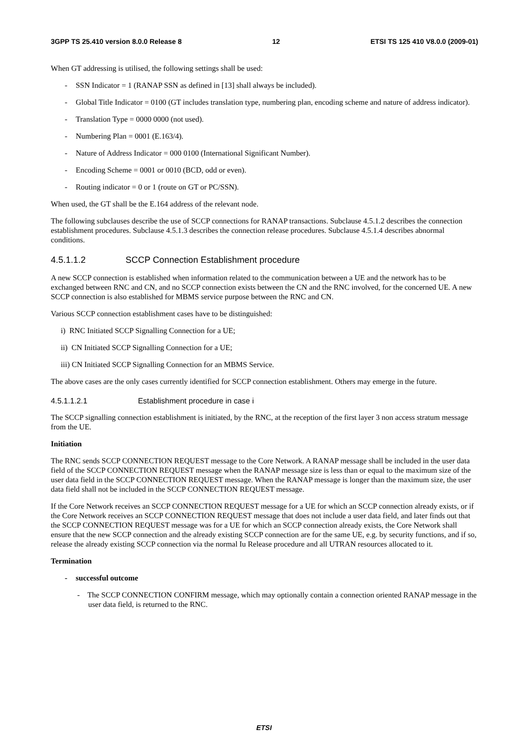3GPP TS 25.410 version 8.0.0 Release 8 12 ETSI TS 125 410 V8.0.0 (2009-01)
When GT addressing is utilised, the following settings shall be used:
- SSN Indicator = 1 (RANAP SSN as defined in [13] shall always be included).
- Global Title Indicator = 0100 (GT includes translation type, numbering plan, encoding scheme and nature of address indicator).
- Translation Type = 0000 0000 (not used).
- Numbering Plan = 0001 (E.163/4).
- Nature of Address Indicator = 000 0100 (International Significant Number).
- Encoding Scheme = 0001 or 0010 (BCD, odd or even).
- Routing indicator = 0 or 1 (route on GT or PC/SSN).
When used, the GT shall be the E.164 address of the relevant node.
The following subclauses describe the use of SCCP connections for RANAP transactions. Subclause 4.5.1.2 describes the connection establishment procedures. Subclause 4.5.1.3 describes the connection release procedures. Subclause 4.5.1.4 describes abnormal conditions.
4.5.1.1.2 SCCP Connection Establishment procedure
A new SCCP connection is established when information related to the communication between a UE and the network has to be exchanged between RNC and CN, and no SCCP connection exists between the CN and the RNC involved, for the concerned UE. A new SCCP connection is also established for MBMS service purpose between the RNC and CN.
Various SCCP connection establishment cases have to be distinguished:
i) RNC Initiated SCCP Signalling Connection for a UE;
ii) CN Initiated SCCP Signalling Connection for a UE;
iii) CN Initiated SCCP Signalling Connection for an MBMS Service.
The above cases are the only cases currently identified for SCCP connection establishment. Others may emerge in the future.
4.5.1.1.2.1 Establishment procedure in case i
The SCCP signalling connection establishment is initiated, by the RNC, at the reception of the first layer 3 non access stratum message from the UE.
Initiation
The RNC sends SCCP CONNECTION REQUEST message to the Core Network. A RANAP message shall be included in the user data field of the SCCP CONNECTION REQUEST message when the RANAP message size is less than or equal to the maximum size of the user data field in the SCCP CONNECTION REQUEST message. When the RANAP message is longer than the maximum size, the user data field shall not be included in the SCCP CONNECTION REQUEST message.
If the Core Network receives an SCCP CONNECTION REQUEST message for a UE for which an SCCP connection already exists, or if the Core Network receives an SCCP CONNECTION REQUEST message that does not include a user data field, and later finds out that the SCCP CONNECTION REQUEST message was for a UE for which an SCCP connection already exists, the Core Network shall ensure that the new SCCP connection and the already existing SCCP connection are for the same UE, e.g. by security functions, and if so, release the already existing SCCP connection via the normal Iu Release procedure and all UTRAN resources allocated to it.
Termination
- successful outcome
- The SCCP CONNECTION CONFIRM message, which may optionally contain a connection oriented RANAP message in the user data field, is returned to the RNC.
ETSI